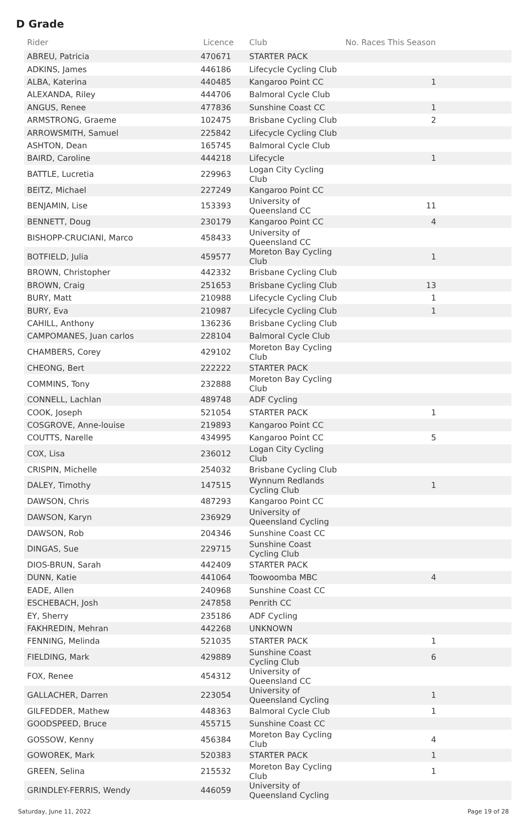D Grade
| Rider | Licence | Club | No. Races This Season |
| --- | --- | --- | --- |
| ABREU, Patricia | 470671 | STARTER PACK | |
| ADKINS, James | 446186 | Lifecycle Cycling Club | |
| ALBA, Katerina | 440485 | Kangaroo Point CC | 1 |
| ALEXANDA, Riley | 444706 | Balmoral Cycle Club | |
| ANGUS, Renee | 477836 | Sunshine Coast CC | 1 |
| ARMSTRONG, Graeme | 102475 | Brisbane Cycling Club | 2 |
| ARROWSMITH, Samuel | 225842 | Lifecycle Cycling Club | |
| ASHTON, Dean | 165745 | Balmoral Cycle Club | |
| BAIRD, Caroline | 444218 | Lifecycle | 1 |
| BATTLE, Lucretia | 229963 | Logan City Cycling Club | |
| BEITZ, Michael | 227249 | Kangaroo Point CC | |
| BENJAMIN, Lise | 153393 | University of Queensland CC | 11 |
| BENNETT, Doug | 230179 | Kangaroo Point CC | 4 |
| BISHOPP-CRUCIANI, Marco | 458433 | University of Queensland CC | |
| BOTFIELD, Julia | 459577 | Moreton Bay Cycling Club | 1 |
| BROWN, Christopher | 442332 | Brisbane Cycling Club | |
| BROWN, Craig | 251653 | Brisbane Cycling Club | 13 |
| BURY, Matt | 210988 | Lifecycle Cycling Club | 1 |
| BURY, Eva | 210987 | Lifecycle Cycling Club | 1 |
| CAHILL, Anthony | 136236 | Brisbane Cycling Club | |
| CAMPOMANES, Juan carlos | 228104 | Balmoral Cycle Club | |
| CHAMBERS, Corey | 429102 | Moreton Bay Cycling Club | |
| CHEONG, Bert | 222222 | STARTER PACK | |
| COMMINS, Tony | 232888 | Moreton Bay Cycling Club | |
| CONNELL, Lachlan | 489748 | ADF Cycling | |
| COOK, Joseph | 521054 | STARTER PACK | 1 |
| COSGROVE, Anne-louise | 219893 | Kangaroo Point CC | |
| COUTTS, Narelle | 434995 | Kangaroo Point CC | 5 |
| COX, Lisa | 236012 | Logan City Cycling Club | |
| CRISPIN, Michelle | 254032 | Brisbane Cycling Club | |
| DALEY, Timothy | 147515 | Wynnum Redlands Cycling Club | 1 |
| DAWSON, Chris | 487293 | Kangaroo Point CC | |
| DAWSON, Karyn | 236929 | University of Queensland Cycling | |
| DAWSON, Rob | 204346 | Sunshine Coast CC | |
| DINGAS, Sue | 229715 | Sunshine Coast Cycling Club | |
| DIOS-BRUN, Sarah | 442409 | STARTER PACK | |
| DUNN, Katie | 441064 | Toowoomba MBC | 4 |
| EADE, Allen | 240968 | Sunshine Coast CC | |
| ESCHEBACH, Josh | 247858 | Penrith CC | |
| EY, Sherry | 235186 | ADF Cycling | |
| FAKHREDIN, Mehran | 442268 | UNKNOWN | |
| FENNING, Melinda | 521035 | STARTER PACK | 1 |
| FIELDING, Mark | 429889 | Sunshine Coast Cycling Club | 6 |
| FOX, Renee | 454312 | University of Queensland CC | |
| GALLACHER, Darren | 223054 | University of Queensland Cycling | 1 |
| GILFEDDER, Mathew | 448363 | Balmoral Cycle Club | 1 |
| GOODSPEED, Bruce | 455715 | Sunshine Coast CC | |
| GOSSOW, Kenny | 456384 | Moreton Bay Cycling Club | 4 |
| GOWOREK, Mark | 520383 | STARTER PACK | 1 |
| GREEN, Selina | 215532 | Moreton Bay Cycling Club | 1 |
| GRINDLEY-FERRIS, Wendy | 446059 | University of Queensland Cycling | |
Saturday, June 11, 2022 Page 19 of 28